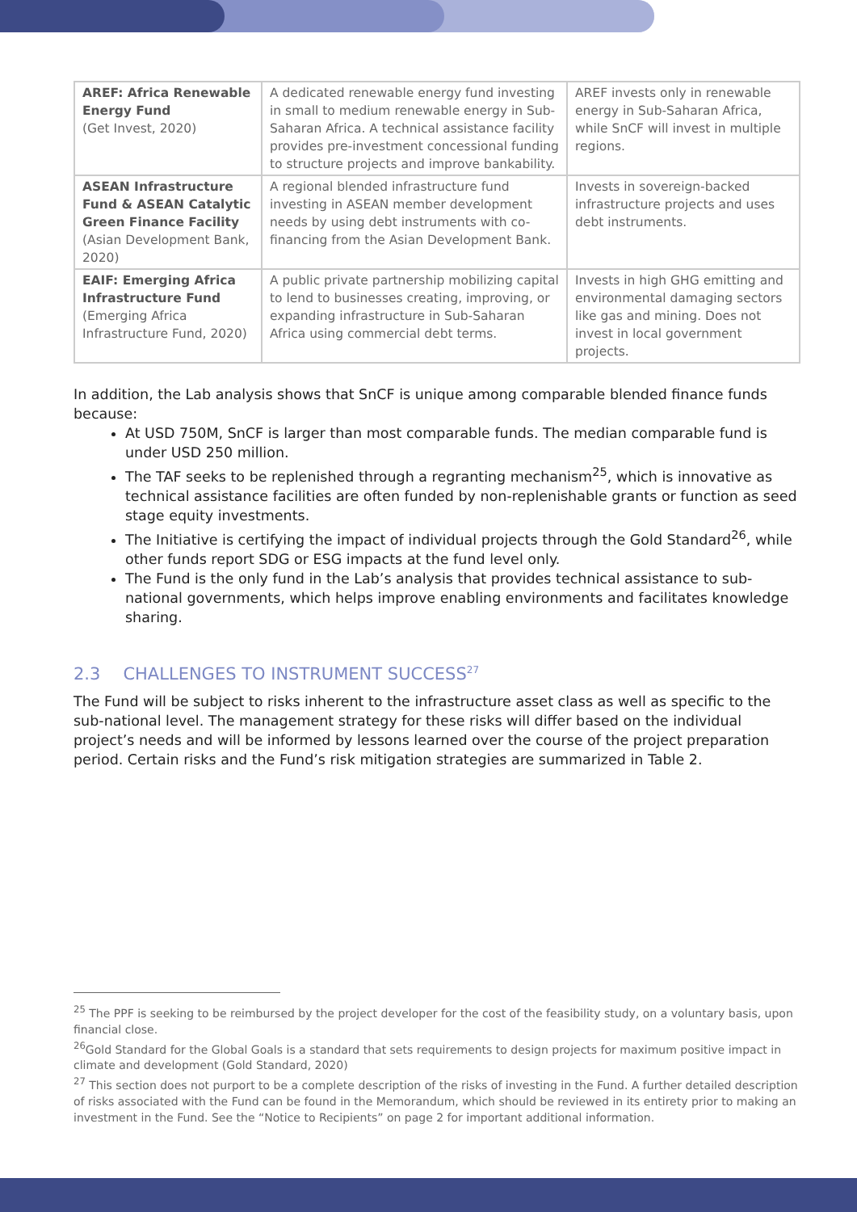| AREF: Africa Renewable Energy Fund (Get Invest, 2020) | A dedicated renewable energy fund investing in small to medium renewable energy in Sub-Saharan Africa. A technical assistance facility provides pre-investment concessional funding to structure projects and improve bankability. | AREF invests only in renewable energy in Sub-Saharan Africa, while SnCF will invest in multiple regions. |
| ASEAN Infrastructure Fund & ASEAN Catalytic Green Finance Facility (Asian Development Bank, 2020) | A regional blended infrastructure fund investing in ASEAN member development needs by using debt instruments with co-financing from the Asian Development Bank. | Invests in sovereign-backed infrastructure projects and uses debt instruments. |
| EAIF: Emerging Africa Infrastructure Fund (Emerging Africa Infrastructure Fund, 2020) | A public private partnership mobilizing capital to lend to businesses creating, improving, or expanding infrastructure in Sub-Saharan Africa using commercial debt terms. | Invests in high GHG emitting and environmental damaging sectors like gas and mining. Does not invest in local government projects. |
In addition, the Lab analysis shows that SnCF is unique among comparable blended finance funds because:
At USD 750M, SnCF is larger than most comparable funds. The median comparable fund is under USD 250 million.
The TAF seeks to be replenished through a regranting mechanism<sup>25</sup>, which is innovative as technical assistance facilities are often funded by non-replenishable grants or function as seed stage equity investments.
The Initiative is certifying the impact of individual projects through the Gold Standard<sup>26</sup>, while other funds report SDG or ESG impacts at the fund level only.
The Fund is the only fund in the Lab’s analysis that provides technical assistance to sub-national governments, which helps improve enabling environments and facilitates knowledge sharing.
2.3 CHALLENGES TO INSTRUMENT SUCCESS<sup>27</sup>
The Fund will be subject to risks inherent to the infrastructure asset class as well as specific to the sub-national level. The management strategy for these risks will differ based on the individual project’s needs and will be informed by lessons learned over the course of the project preparation period. Certain risks and the Fund’s risk mitigation strategies are summarized in Table 2.
<sup>25</sup> The PPF is seeking to be reimbursed by the project developer for the cost of the feasibility study, on a voluntary basis, upon financial close.
<sup>26</sup> Gold Standard for the Global Goals is a standard that sets requirements to design projects for maximum positive impact in climate and development (Gold Standard, 2020)
<sup>27</sup> This section does not purport to be a complete description of the risks of investing in the Fund. A further detailed description of risks associated with the Fund can be found in the Memorandum, which should be reviewed in its entirety prior to making an investment in the Fund. See the “Notice to Recipients” on page 2 for important additional information.